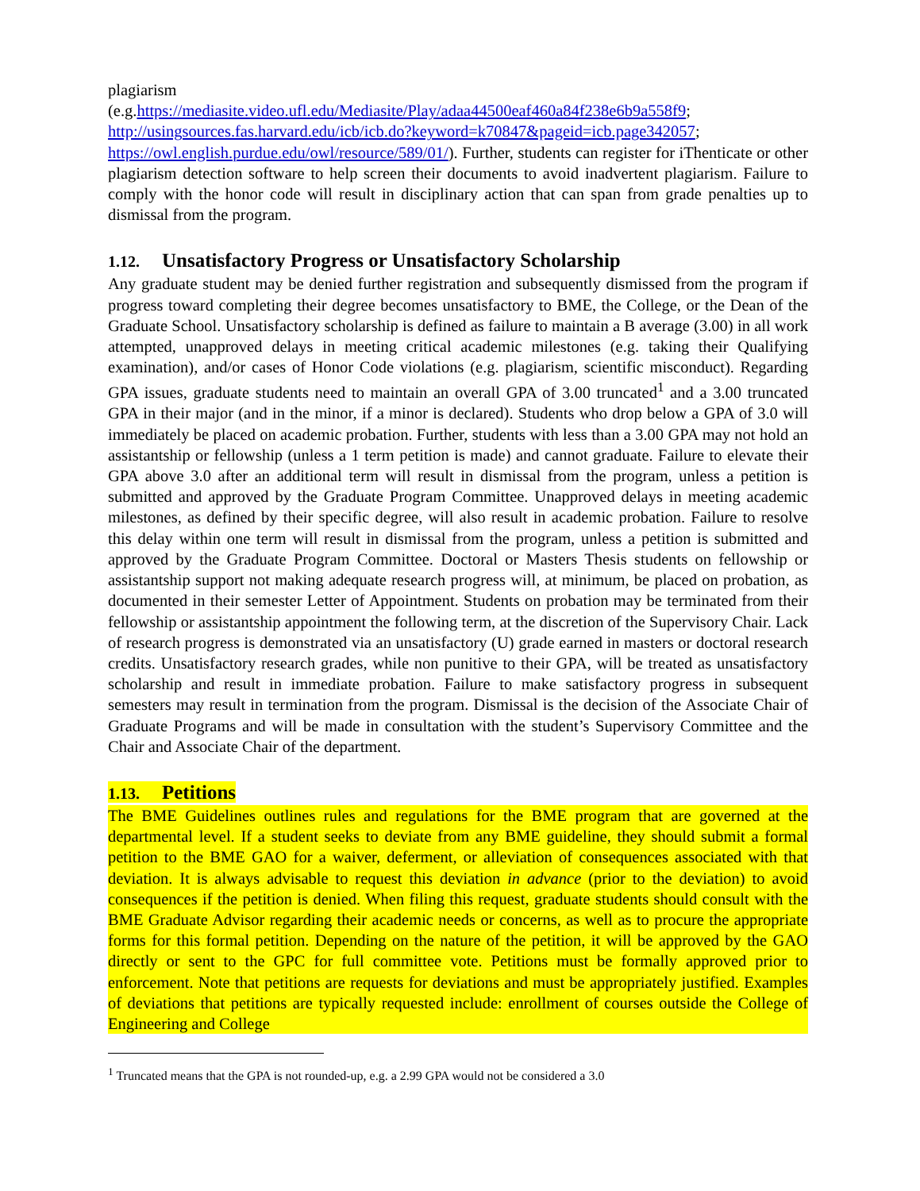plagiarism
(e.g.https://mediasite.video.ufl.edu/Mediasite/Play/adaa44500eaf460a84f238e6b9a558f9;
http://usingsources.fas.harvard.edu/icb/icb.do?keyword=k70847&pageid=icb.page342057;
https://owl.english.purdue.edu/owl/resource/589/01/). Further, students can register for iThenticate or other plagiarism detection software to help screen their documents to avoid inadvertent plagiarism. Failure to comply with the honor code will result in disciplinary action that can span from grade penalties up to dismissal from the program.
1.12. Unsatisfactory Progress or Unsatisfactory Scholarship
Any graduate student may be denied further registration and subsequently dismissed from the program if progress toward completing their degree becomes unsatisfactory to BME, the College, or the Dean of the Graduate School. Unsatisfactory scholarship is defined as failure to maintain a B average (3.00) in all work attempted, unapproved delays in meeting critical academic milestones (e.g. taking their Qualifying examination), and/or cases of Honor Code violations (e.g. plagiarism, scientific misconduct). Regarding GPA issues, graduate students need to maintain an overall GPA of 3.00 truncated<sup>1</sup> and a 3.00 truncated GPA in their major (and in the minor, if a minor is declared). Students who drop below a GPA of 3.0 will immediately be placed on academic probation. Further, students with less than a 3.00 GPA may not hold an assistantship or fellowship (unless a 1 term petition is made) and cannot graduate. Failure to elevate their GPA above 3.0 after an additional term will result in dismissal from the program, unless a petition is submitted and approved by the Graduate Program Committee. Unapproved delays in meeting academic milestones, as defined by their specific degree, will also result in academic probation. Failure to resolve this delay within one term will result in dismissal from the program, unless a petition is submitted and approved by the Graduate Program Committee. Doctoral or Masters Thesis students on fellowship or assistantship support not making adequate research progress will, at minimum, be placed on probation, as documented in their semester Letter of Appointment. Students on probation may be terminated from their fellowship or assistantship appointment the following term, at the discretion of the Supervisory Chair. Lack of research progress is demonstrated via an unsatisfactory (U) grade earned in masters or doctoral research credits. Unsatisfactory research grades, while non punitive to their GPA, will be treated as unsatisfactory scholarship and result in immediate probation. Failure to make satisfactory progress in subsequent semesters may result in termination from the program. Dismissal is the decision of the Associate Chair of Graduate Programs and will be made in consultation with the student’s Supervisory Committee and the Chair and Associate Chair of the department.
1.13. Petitions
The BME Guidelines outlines rules and regulations for the BME program that are governed at the departmental level. If a student seeks to deviate from any BME guideline, they should submit a formal petition to the BME GAO for a waiver, deferment, or alleviation of consequences associated with that deviation. It is always advisable to request this deviation in advance (prior to the deviation) to avoid consequences if the petition is denied. When filing this request, graduate students should consult with the BME Graduate Advisor regarding their academic needs or concerns, as well as to procure the appropriate forms for this formal petition. Depending on the nature of the petition, it will be approved by the GAO directly or sent to the GPC for full committee vote. Petitions must be formally approved prior to enforcement. Note that petitions are requests for deviations and must be appropriately justified. Examples of deviations that petitions are typically requested include: enrollment of courses outside the College of Engineering and College
<sup>1</sup> Truncated means that the GPA is not rounded-up, e.g. a 2.99 GPA would not be considered a 3.0